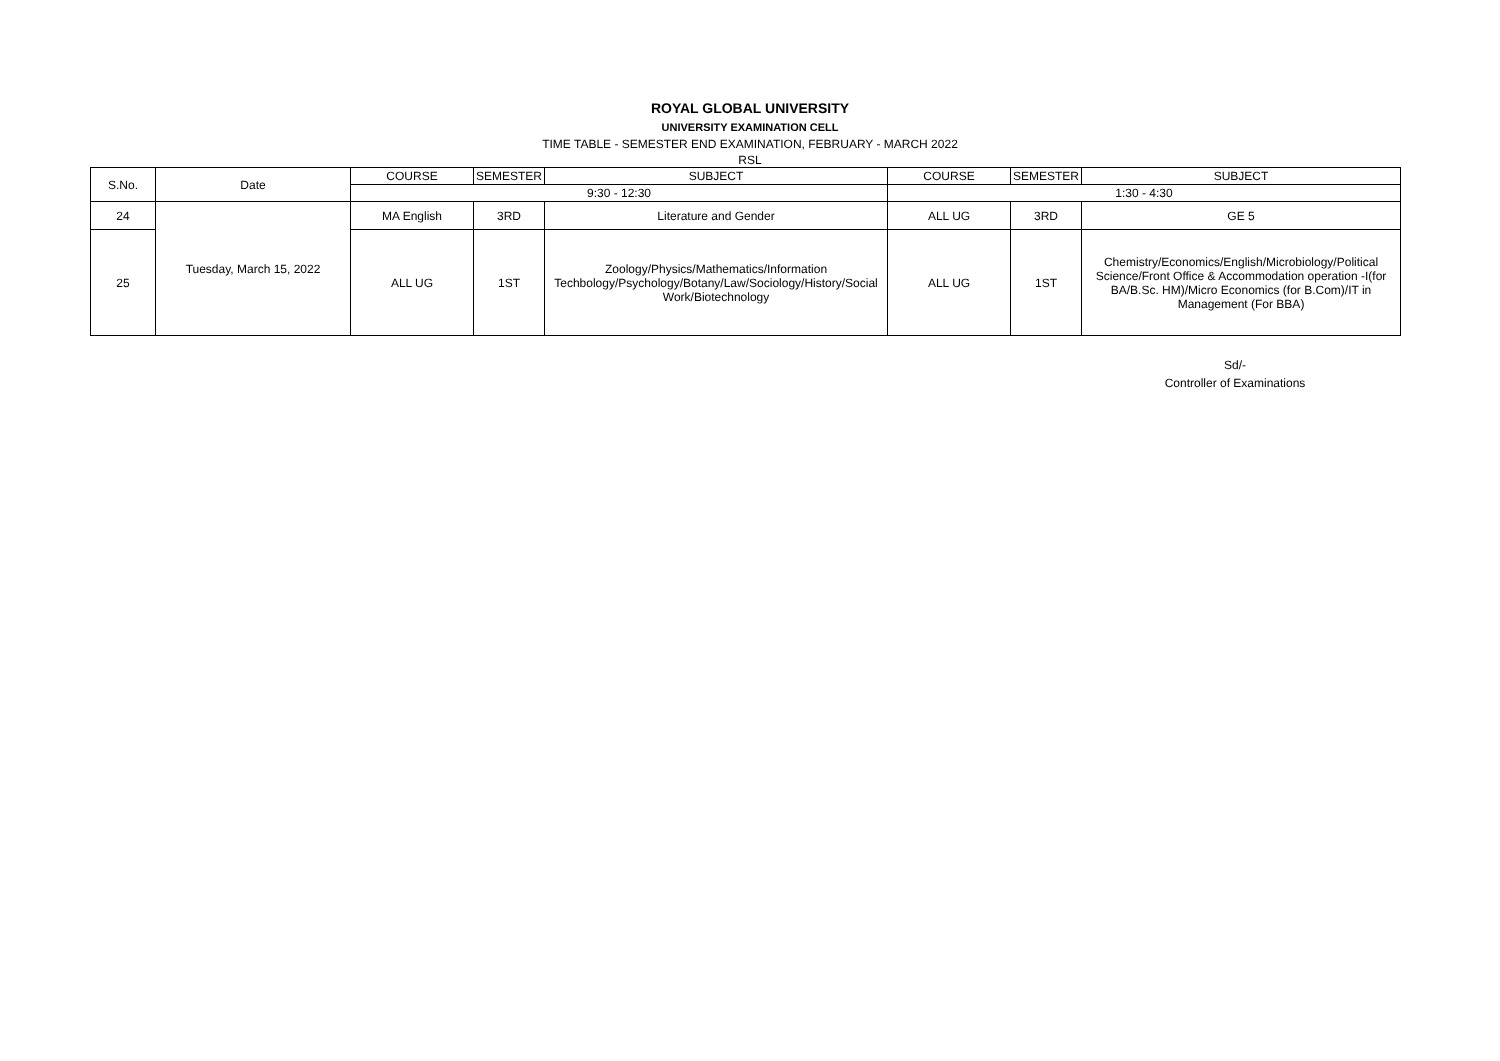ROYAL GLOBAL UNIVERSITY
UNIVERSITY EXAMINATION CELL
TIME TABLE - SEMESTER END EXAMINATION, FEBRUARY - MARCH 2022
RSL
| S.No. | Date | COURSE | SEMESTER | SUBJECT | COURSE | SEMESTER | SUBJECT |
| --- | --- | --- | --- | --- | --- | --- | --- |
| | | 9:30 - 12:30 | | | 1:30 - 4:30 | | |
| 24 | Tuesday, March 15, 2022 | MA English | 3RD | Literature and Gender | ALL UG | 3RD | GE 5 |
| 25 | | ALL UG | 1ST | Zoology/Physics/Mathematics/Information Techbology/Psychology/Botany/Law/Sociology/History/Social Work/Biotechnology | ALL UG | 1ST | Chemistry/Economics/English/Microbiology/Political Science/Front Office & Accommodation operation -I(for BA/B.Sc. HM)/Micro Economics (for B.Com)/IT in Management (For BBA) |
Sd/-
Controller of Examinations